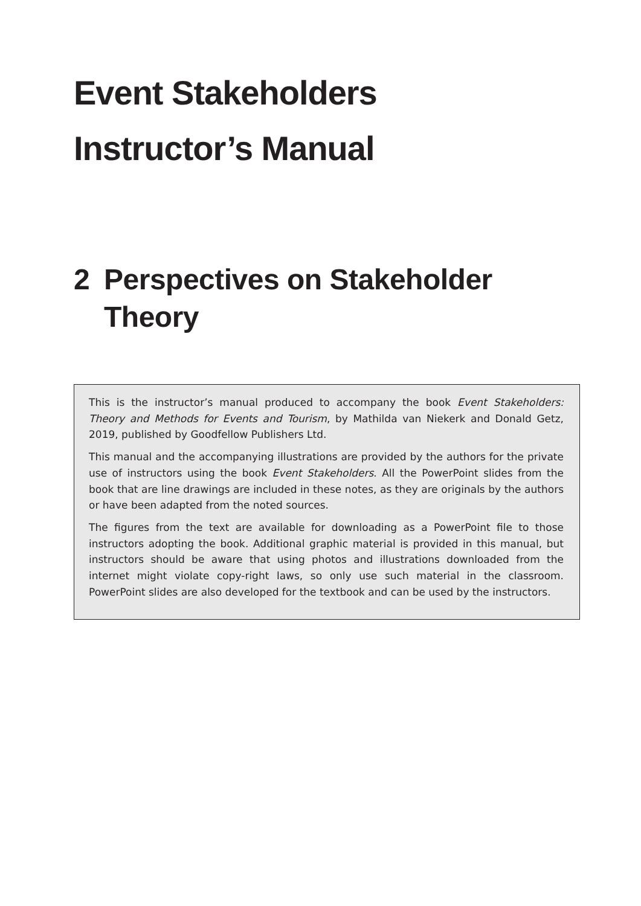Event Stakeholders
Instructor’s Manual
2 Perspectives on Stakeholder
Theory
This is the instructor’s manual produced to accompany the book Event Stakeholders: Theory and Methods for Events and Tourism, by Mathilda van Niekerk and Donald Getz, 2019, published by Goodfellow Publishers Ltd.
This manual and the accompanying illustrations are provided by the authors for the private use of instructors using the book Event Stakeholders. All the PowerPoint slides from the book that are line drawings are included in these notes, as they are originals by the authors or have been adapted from the noted sources.
The figures from the text are available for downloading as a PowerPoint file to those instructors adopting the book. Additional graphic material is provided in this manual, but instructors should be aware that using photos and illustrations downloaded from the internet might violate copy-right laws, so only use such material in the classroom. PowerPoint slides are also developed for the textbook and can be used by the instructors.